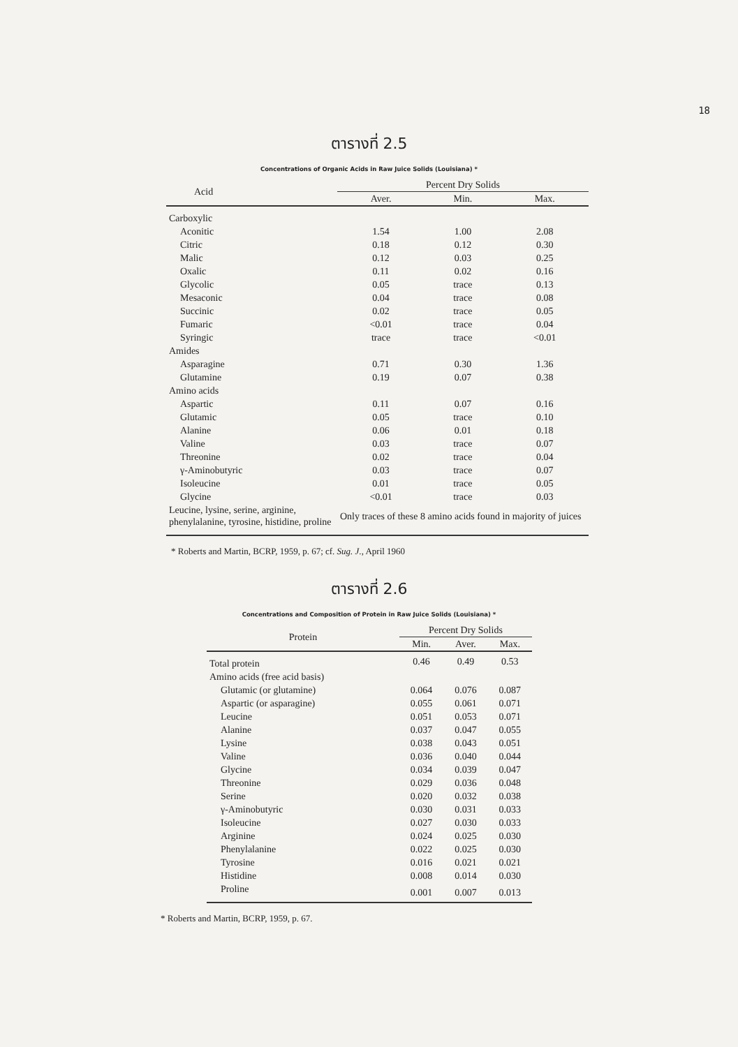18
ตารางที่ 2.5
Concentrations of Organic Acids in Raw Juice Solids (Louisiana) *
| Acid | Percent Dry Solids | | |
| --- | --- | --- | --- |
| | Aver. | Min. | Max. |
| Carboxylic | | | |
| Aconitic | 1.54 | 1.00 | 2.08 |
| Citric | 0.18 | 0.12 | 0.30 |
| Malic | 0.12 | 0.03 | 0.25 |
| Oxalic | 0.11 | 0.02 | 0.16 |
| Glycolic | 0.05 | trace | 0.13 |
| Mesaconic | 0.04 | trace | 0.08 |
| Succinic | 0.02 | trace | 0.05 |
| Fumaric | <0.01 | trace | 0.04 |
| Syringic | trace | trace | <0.01 |
| Amides | | | |
| Asparagine | 0.71 | 0.30 | 1.36 |
| Glutamine | 0.19 | 0.07 | 0.38 |
| Amino acids | | | |
| Aspartic | 0.11 | 0.07 | 0.16 |
| Glutamic | 0.05 | trace | 0.10 |
| Alanine | 0.06 | 0.01 | 0.18 |
| Valine | 0.03 | trace | 0.07 |
| Threonine | 0.02 | trace | 0.04 |
| γ-Aminobutyric | 0.03 | trace | 0.07 |
| Isoleucine | 0.01 | trace | 0.05 |
| Glycine | <0.01 | trace | 0.03 |
| Leucine, lysine, serine, arginine, phenylalanine, tyrosine, histidine, proline | Only traces of these 8 amino acids found in majority of juices | | |
* Roberts and Martin, BCRP, 1959, p. 67; cf. Sug. J., April 1960
ตารางที่ 2.6
Concentrations and Composition of Protein in Raw Juice Solids (Louisiana) *
| Protein | Percent Dry Solids | | |
| --- | --- | --- | --- |
| | Min. | Aver. | Max. |
| Total protein | 0.46 | 0.49 | 0.53 |
| Amino acids (free acid basis) | | | |
| Glutamic (or glutamine) | 0.064 | 0.076 | 0.087 |
| Aspartic (or asparagine) | 0.055 | 0.061 | 0.071 |
| Leucine | 0.051 | 0.053 | 0.071 |
| Alanine | 0.037 | 0.047 | 0.055 |
| Lysine | 0.038 | 0.043 | 0.051 |
| Valine | 0.036 | 0.040 | 0.044 |
| Glycine | 0.034 | 0.039 | 0.047 |
| Threonine | 0.029 | 0.036 | 0.048 |
| Serine | 0.020 | 0.032 | 0.038 |
| γ-Aminobutyric | 0.030 | 0.031 | 0.033 |
| Isoleucine | 0.027 | 0.030 | 0.033 |
| Arginine | 0.024 | 0.025 | 0.030 |
| Phenylalanine | 0.022 | 0.025 | 0.030 |
| Tyrosine | 0.016 | 0.021 | 0.021 |
| Histidine | 0.008 | 0.014 | 0.030 |
| Proline | 0.001 | 0.007 | 0.013 |
* Roberts and Martin, BCRP, 1959, p. 67.